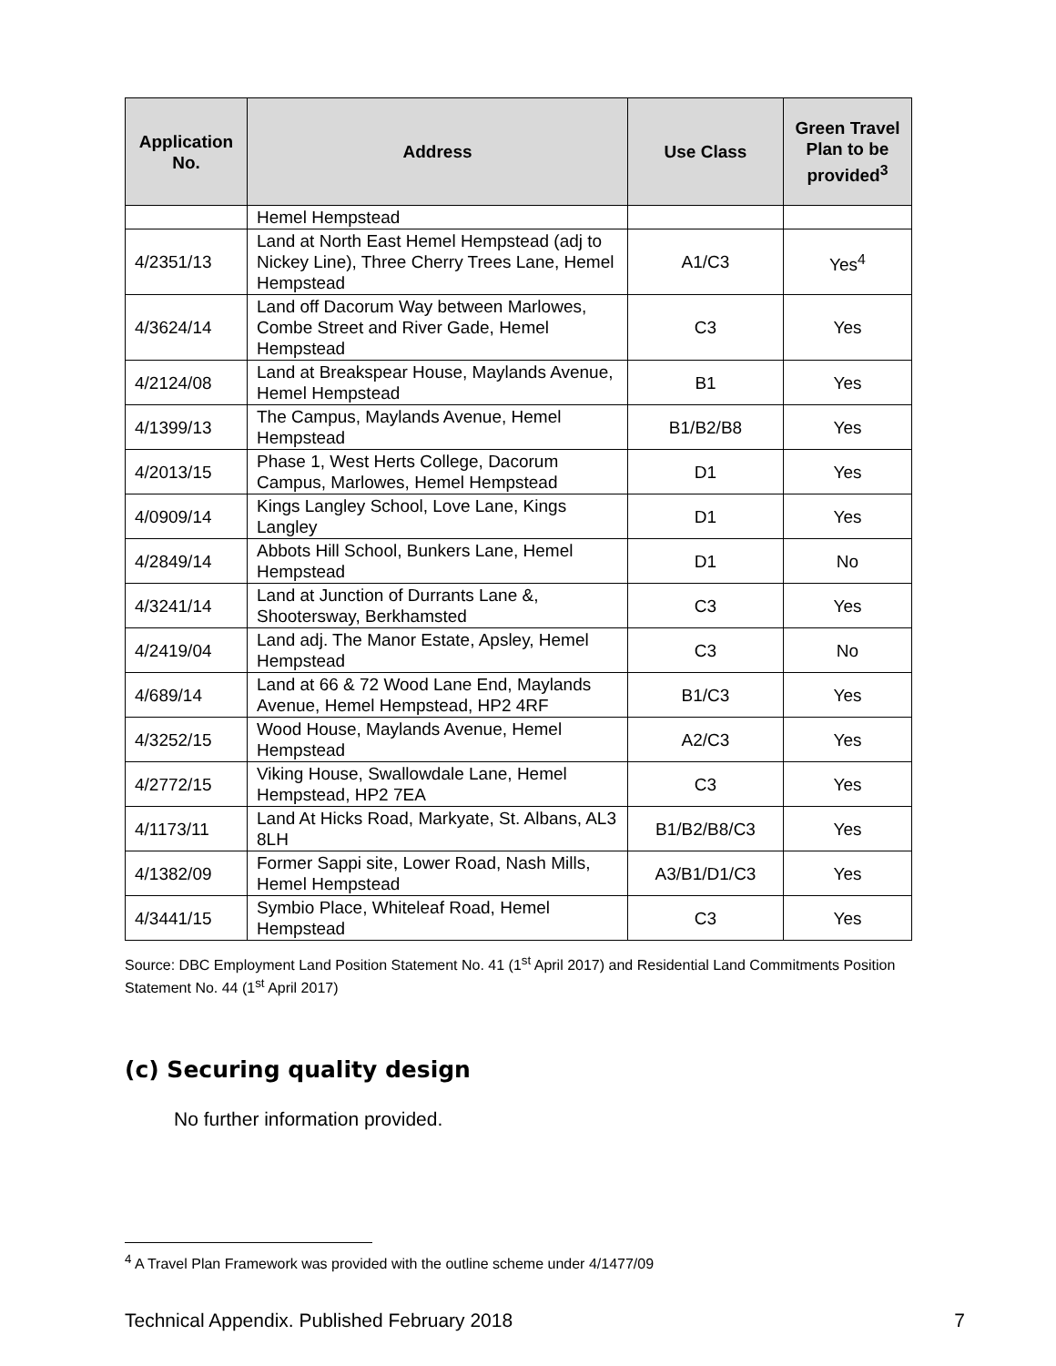| Application No. | Address | Use Class | Green Travel Plan to be provided<sup>3</sup> |
| --- | --- | --- | --- |
| | Hemel Hempstead | | |
| 4/2351/13 | Land at North East Hemel Hempstead (adj to Nickey Line), Three Cherry Trees Lane, Hemel Hempstead | A1/C3 | Yes<sup>4</sup> |
| 4/3624/14 | Land off Dacorum Way between Marlowes, Combe Street and River Gade, Hemel Hempstead | C3 | Yes |
| 4/2124/08 | Land at Breakspear House, Maylands Avenue, Hemel Hempstead | B1 | Yes |
| 4/1399/13 | The Campus, Maylands Avenue, Hemel Hempstead | B1/B2/B8 | Yes |
| 4/2013/15 | Phase 1, West Herts College, Dacorum Campus, Marlowes, Hemel Hempstead | D1 | Yes |
| 4/0909/14 | Kings Langley School, Love Lane, Kings Langley | D1 | Yes |
| 4/2849/14 | Abbots Hill School, Bunkers Lane, Hemel Hempstead | D1 | No |
| 4/3241/14 | Land at Junction of Durrants Lane &, Shootersway, Berkhamsted | C3 | Yes |
| 4/2419/04 | Land adj. The Manor Estate, Apsley, Hemel Hempstead | C3 | No |
| 4/689/14 | Land at 66 & 72 Wood Lane End, Maylands Avenue, Hemel Hempstead, HP2 4RF | B1/C3 | Yes |
| 4/3252/15 | Wood House, Maylands Avenue, Hemel Hempstead | A2/C3 | Yes |
| 4/2772/15 | Viking House, Swallowdale Lane, Hemel Hempstead, HP2 7EA | C3 | Yes |
| 4/1173/11 | Land At Hicks Road, Markyate, St. Albans, AL3 8LH | B1/B2/B8/C3 | Yes |
| 4/1382/09 | Former Sappi site, Lower Road, Nash Mills, Hemel Hempstead | A3/B1/D1/C3 | Yes |
| 4/3441/15 | Symbio Place, Whiteleaf Road, Hemel Hempstead | C3 | Yes |
Source: DBC Employment Land Position Statement No. 41 (1<sup>st</sup> April 2017) and Residential Land Commitments Position Statement No. 44 (1<sup>st</sup> April 2017)
(c) Securing quality design
No further information provided.
<sup>4</sup> A Travel Plan Framework was provided with the outline scheme under 4/1477/09
Technical Appendix. Published February 2018 7